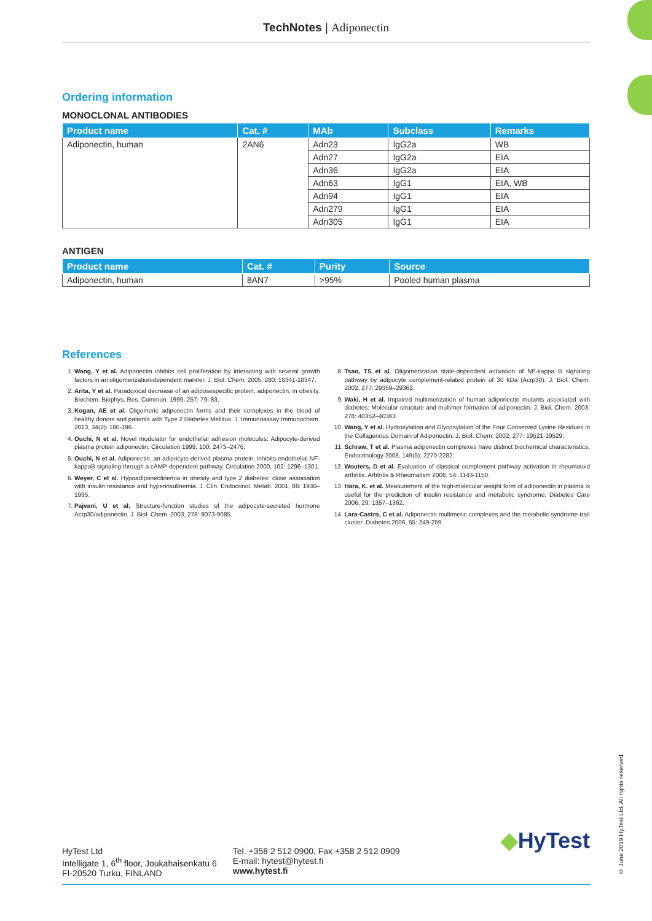TechNotes | Adiponectin
Ordering information
MONOCLONAL ANTIBODIES
| Product name | Cat. # | MAb | Subclass | Remarks |
| --- | --- | --- | --- | --- |
| Adiponectin, human | 2AN6 | Adn23 | IgG2a | WB |
| | | Adn27 | IgG2a | EIA |
| | | Adn36 | IgG2a | EIA |
| | | Adn63 | IgG1 | EIA, WB |
| | | Adn94 | IgG1 | EIA |
| | | Adn279 | IgG1 | EIA |
| | | Adn305 | IgG1 | EIA |
ANTIGEN
| Product name | Cat. # | Purity | Source |
| --- | --- | --- | --- |
| Adiponectin, human | 8AN7 | >95% | Pooled human plasma |
References
1. Wang, Y et al. Adiponectin inhibits cell proliferation by interacting with several growth factors in an oligomerization-dependent manner. J. Biol. Chem. 2005, 280: 18341-18347.
2. Arita, Y et al. Paradoxical decrease of an adiposespecific protein, adiponectin, in obesity. Biochem. Biophys. Res. Commun. 1999, 257: 79–83.
3. Kogan, AE et al. Oligomeric adiponectin forms and their complexes in the blood of healthy donors and patients with Type 2 Diabetes Mellitus. J. Immunoassay Immunochem. 2013, 34(2): 180-196.
4. Ouchi, N et al. Novel modulator for endothelial adhesion molecules: Adipocyte-derived plasma protein adiponectin. Circulation 1999, 100: 2473–2476.
5. Ouchi, N et al. Adiponectin, an adipocyte-derived plasma protein, inhibits endothelial NF-kappaB signaling through a cAMP-dependent pathway. Circulation 2000, 102: 1296–1301.
6. Weyer, C et al. Hypoadiponectinemia in obesity and type 2 diabetes: close association with insulin resistance and hyperinsulinemia. J. Clin. Endocrinol. Metab. 2001, 86: 1930–1935.
7. Pajvani, U et al. Structure-function studies of the adipocyte-secreted hormone Acrp30/adiponectin. J. Biol. Chem. 2003, 278: 9073-9085.
8. Tsao, TS et al. Oligomerization state-dependent activation of NF-kappa B signaling pathway by adipocyte complement-related protein of 30 kDa (Acrp30). J. Biol. Chem. 2002, 277: 29359–29362.
9. Waki, H et al. Impaired multimerization of human adiponectin mutants associated with diabetes: Molecular structure and multimer formation of adiponectin. J. Biol. Chem. 2003, 278: 40352–40363.
10. Wang, Y et al. Hydroxylation and Glycosylation of the Four Conserved Lysine Residues in the Collagenous Domain of Adiponectin. J. Biol. Chem. 2002, 277: 19521-19529.
11. Schraw, T et al. Plasma adiponectin complexes have distinct biochemical characteristics. Endocrinology 2008, 149(5): 2270-2282.
12. Wouters, D et al. Evaluation of classical complement pathway activation in rheumatoid arthritis. Arhtritis & Rheumatism 2006, 54: 1143-1150.
13. Hara, K. et al. Measurement of the high-molecular weight form of adiponectin in plasma is useful for the prediction of insulin resistance and metabolic syndrome. Diabetes Care 2006, 29: 1357–1362.
14. Lara-Castro, C et al. Adiponectin multimeric complexes and the metabolic syndrome trait cluster. Diabetes 2006, 55: 249-259
HyTest Ltd
Intelligate 1, 6<sup>th</sup> floor, Joukahaisenkatu 6
FI-20520 Turku, FINLAND
Tel. +358 2 512 0900, Fax +358 2 512 0909
E-mail: hytest@hytest.fi
www.hytest.fi
◆HyTest
© June 2019 HyTest Ltd. All rights reserved.